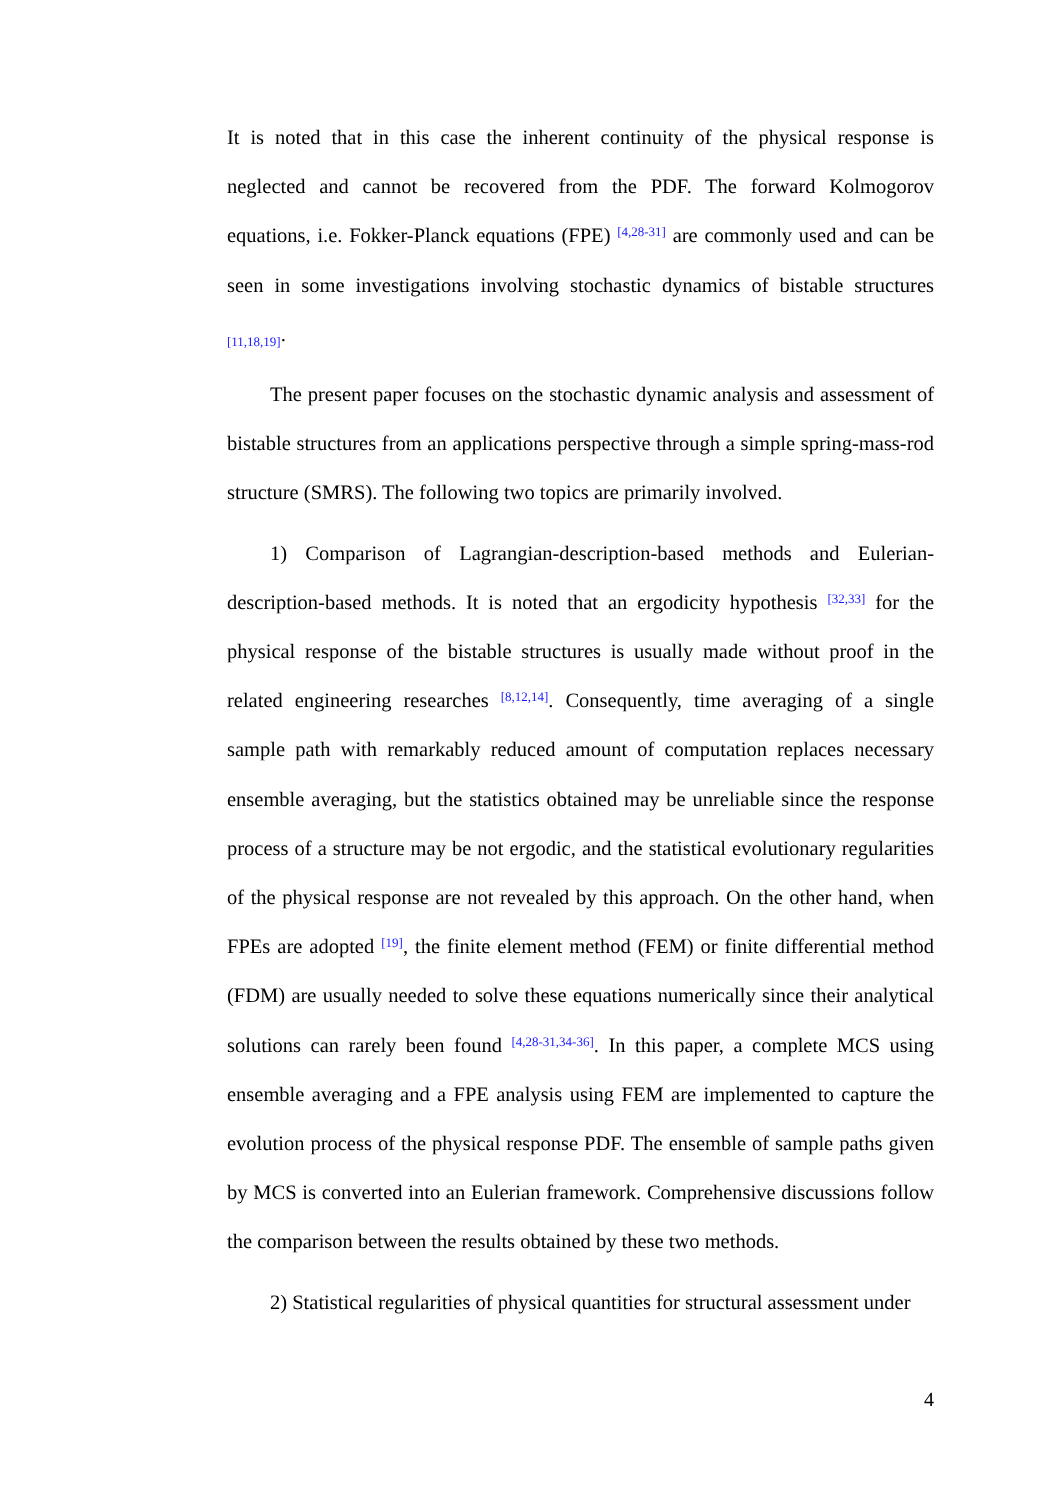It is noted that in this case the inherent continuity of the physical response is neglected and cannot be recovered from the PDF. The forward Kolmogorov equations, i.e. Fokker-Planck equations (FPE) <sup>[4,28-31]</sup> are commonly used and can be seen in some investigations involving stochastic dynamics of bistable structures <sub>[11,18,19]</sub>.
The present paper focuses on the stochastic dynamic analysis and assessment of bistable structures from an applications perspective through a simple spring-mass-rod structure (SMRS). The following two topics are primarily involved.
1) Comparison of Lagrangian-description-based methods and Eulerian-description-based methods. It is noted that an ergodicity hypothesis <sup>[32,33]</sup> for the physical response of the bistable structures is usually made without proof in the related engineering researches <sup>[8,12,14]</sup>. Consequently, time averaging of a single sample path with remarkably reduced amount of computation replaces necessary ensemble averaging, but the statistics obtained may be unreliable since the response process of a structure may be not ergodic, and the statistical evolutionary regularities of the physical response are not revealed by this approach. On the other hand, when FPEs are adopted <sup>[19]</sup>, the finite element method (FEM) or finite differential method (FDM) are usually needed to solve these equations numerically since their analytical solutions can rarely been found <sup>[4,28-31,34-36]</sup>. In this paper, a complete MCS using ensemble averaging and a FPE analysis using FEM are implemented to capture the evolution process of the physical response PDF. The ensemble of sample paths given by MCS is converted into an Eulerian framework. Comprehensive discussions follow the comparison between the results obtained by these two methods.
2) Statistical regularities of physical quantities for structural assessment under
4